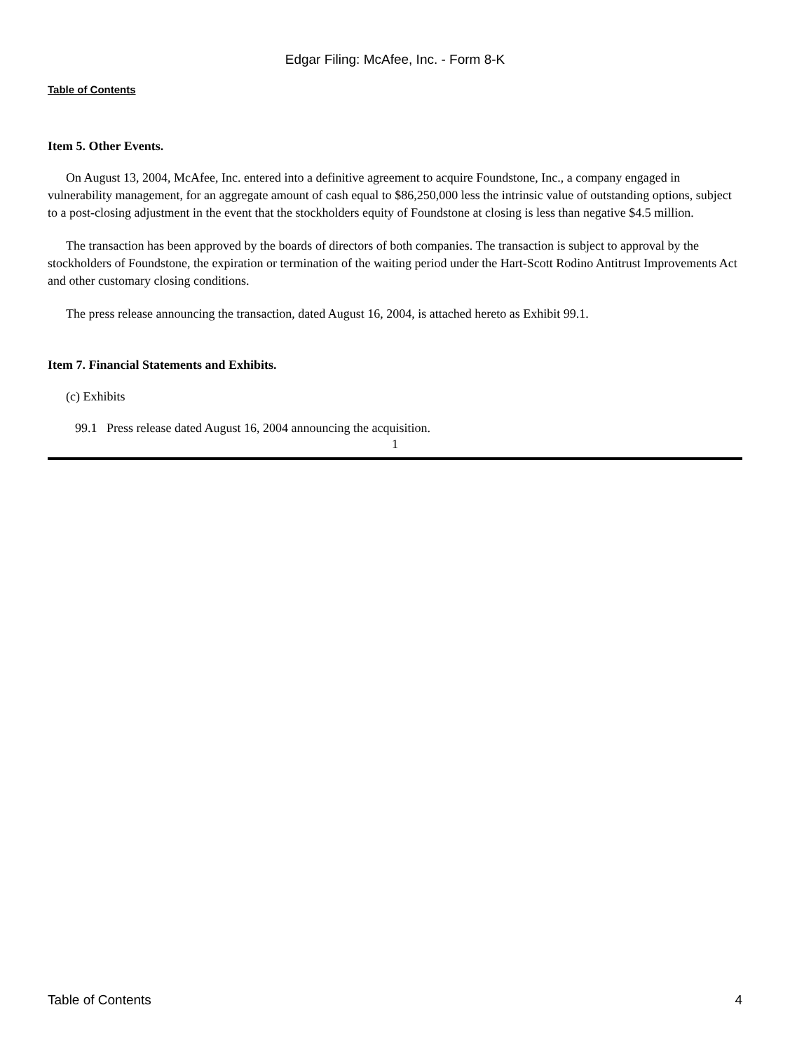Edgar Filing: McAfee, Inc. - Form 8-K
Table of Contents
Item 5. Other Events.
On August 13, 2004, McAfee, Inc. entered into a definitive agreement to acquire Foundstone, Inc., a company engaged in vulnerability management, for an aggregate amount of cash equal to $86,250,000 less the intrinsic value of outstanding options, subject to a post-closing adjustment in the event that the stockholders equity of Foundstone at closing is less than negative $4.5 million.
The transaction has been approved by the boards of directors of both companies. The transaction is subject to approval by the stockholders of Foundstone, the expiration or termination of the waiting period under the Hart-Scott Rodino Antitrust Improvements Act and other customary closing conditions.
The press release announcing the transaction, dated August 16, 2004, is attached hereto as Exhibit 99.1.
Item 7. Financial Statements and Exhibits.
(c) Exhibits
99.1 Press release dated August 16, 2004 announcing the acquisition.
1
Table of Contents 4